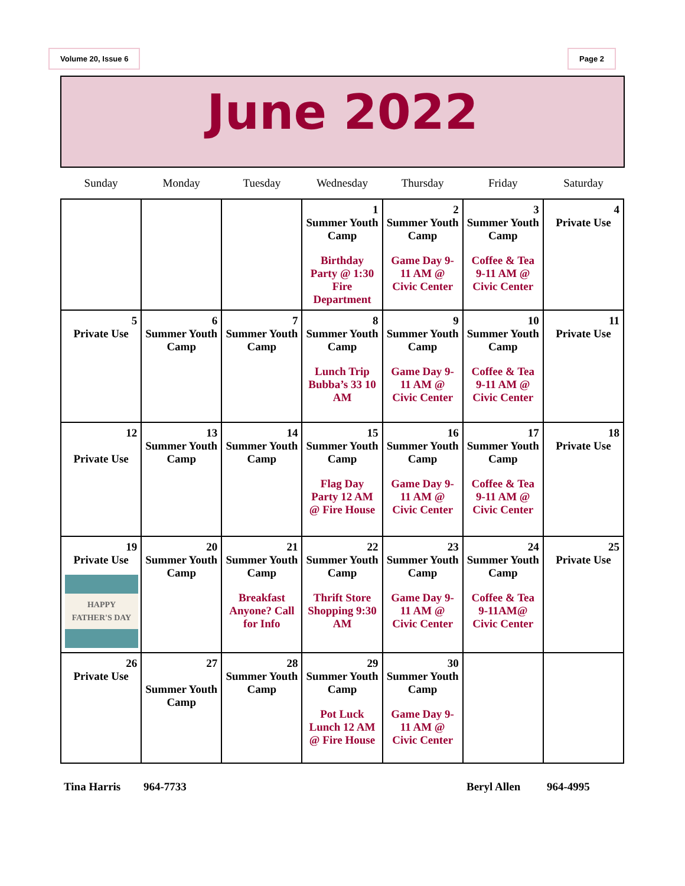Volume 20, Issue 6 Page 2
June 2022
| Sunday | Monday | Tuesday | Wednesday | Thursday | Friday | Saturday |
| --- | --- | --- | --- | --- | --- | --- |
| | | | 1 Summer Youth Camp Birthday Party @ 1:30 Fire Department | 2 Summer Youth Camp Game Day 9-11 AM @ Civic Center | 3 Summer Youth Camp Coffee & Tea 9-11 AM @ Civic Center | 4 Private Use |
| 5 Private Use | 6 Summer Youth Camp | 7 Summer Youth Camp | 8 Summer Youth Camp Lunch Trip Bubba’s 33 10 AM | 9 Summer Youth Camp Game Day 9-11 AM @ Civic Center | 10 Summer Youth Camp Coffee & Tea 9-11 AM @ Civic Center | 11 Private Use |
| 12 Private Use | 13 Summer Youth Camp | 14 Summer Youth Camp | 15 Summer Youth Camp Flag Day Party 12 AM @ Fire House | 16 Summer Youth Camp Game Day 9-11 AM @ Civic Center | 17 Summer Youth Camp Coffee & Tea 9-11 AM @ Civic Center | 18 Private Use |
| 19 Private Use HAPPY FATHER'S DAY | 20 Summer Youth Camp | 21 Summer Youth Camp Breakfast Anyone? Call for Info | 22 Summer Youth Camp Thrift Store Shopping 9:30 AM | 23 Summer Youth Camp Game Day 9-11 AM @ Civic Center | 24 Summer Youth Camp Coffee & Tea 9-11AM@ Civic Center | 25 Private Use |
| 26 Private Use | 27 Summer Youth Camp | 28 Summer Youth Camp | 29 Summer Youth Camp Pot Luck Lunch 12 AM @ Fire House | 30 Summer Youth Camp Game Day 9-11 AM @ Civic Center | | |
Tina Harris 964-7733 Beryl Allen 964-4995